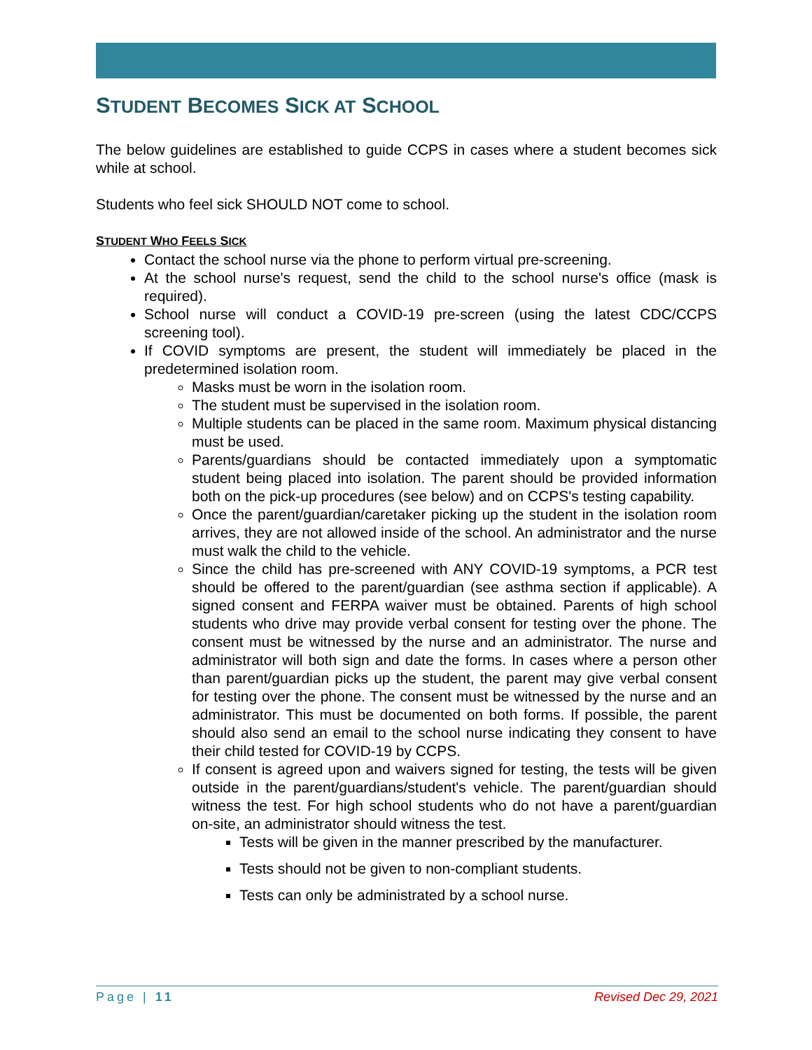STUDENT BECOMES SICK AT SCHOOL
The below guidelines are established to guide CCPS in cases where a student becomes sick while at school.
Students who feel sick SHOULD NOT come to school.
STUDENT WHO FEELS SICK
Contact the school nurse via the phone to perform virtual pre-screening.
At the school nurse's request, send the child to the school nurse's office (mask is required).
School nurse will conduct a COVID-19 pre-screen (using the latest CDC/CCPS screening tool).
If COVID symptoms are present, the student will immediately be placed in the predetermined isolation room.
Masks must be worn in the isolation room.
The student must be supervised in the isolation room.
Multiple students can be placed in the same room. Maximum physical distancing must be used.
Parents/guardians should be contacted immediately upon a symptomatic student being placed into isolation. The parent should be provided information both on the pick-up procedures (see below) and on CCPS's testing capability.
Once the parent/guardian/caretaker picking up the student in the isolation room arrives, they are not allowed inside of the school. An administrator and the nurse must walk the child to the vehicle.
Since the child has pre-screened with ANY COVID-19 symptoms, a PCR test should be offered to the parent/guardian (see asthma section if applicable). A signed consent and FERPA waiver must be obtained. Parents of high school students who drive may provide verbal consent for testing over the phone. The consent must be witnessed by the nurse and an administrator. The nurse and administrator will both sign and date the forms. In cases where a person other than parent/guardian picks up the student, the parent may give verbal consent for testing over the phone. The consent must be witnessed by the nurse and an administrator. This must be documented on both forms. If possible, the parent should also send an email to the school nurse indicating they consent to have their child tested for COVID-19 by CCPS.
If consent is agreed upon and waivers signed for testing, the tests will be given outside in the parent/guardians/student's vehicle. The parent/guardian should witness the test. For high school students who do not have a parent/guardian on-site, an administrator should witness the test.
Tests will be given in the manner prescribed by the manufacturer.
Tests should not be given to non-compliant students.
Tests can only be administrated by a school nurse.
Page | 11 Revised Dec 29, 2021